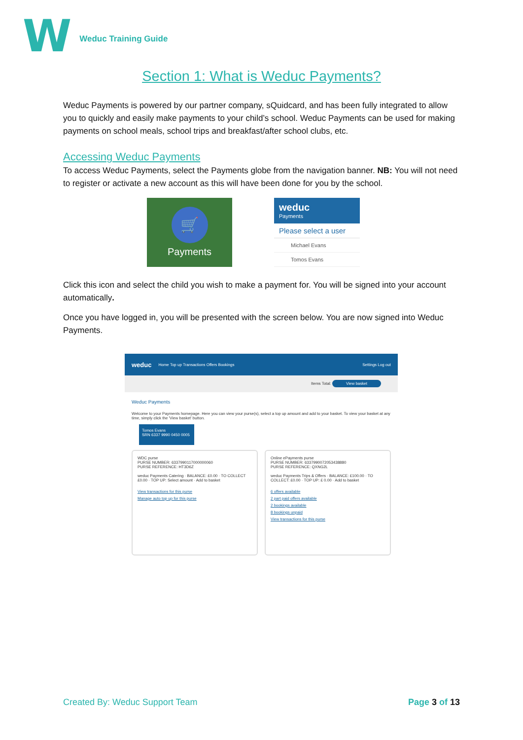W
Weduc Training Guide
Section 1: What is Weduc Payments?
Weduc Payments is powered by our partner company, sQuidcard, and has been fully integrated to allow you to quickly and easily make payments to your child’s school. Weduc Payments can be used for making payments on school meals, school trips and breakfast/after school clubs, etc.
Accessing Weduc Payments
To access Weduc Payments, select the Payments globe from the navigation banner. NB: You will not need to register or activate a new account as this will have been done for you by the school.
🛒
Payments
weduc
Payments
Please select a user
Michael Evans
Tomos Evans
Click this icon and select the child you wish to make a payment for. You will be signed into your account automatically.
Once you have logged in, you will be presented with the screen below. You are now signed into Weduc Payments.
weduc Home Top up Transactions Offers Bookings Settings Log out
Items Total: View basket
Weduc Payments
Welcome to your Payments homepage. Here you can view your purse(s), select a top up amount and add to your basket. To view your basket at any time, simply click the 'View basket' button.
Tomos Evans
SRN 6337 9990 0450 0005
WDC purse
PURSE NUMBER: 6337990117000000060
PURSE REFERENCE: HT3D6Z
weduc Payments Catering · BALANCE: £0.00 · TO COLLECT £0.00 · TOP UP: Select amount · Add to basket
View transactions for this purse
Manage auto top up for this purse
Online ePayments purse
PURSE NUMBER: 6337990072053438880
PURSE REFERENCE: QXNG2L
weduc Payments Trips & Offers · BALANCE: £100.00 · TO COLLECT: £0.00 · TOP UP: £ 0.00 · Add to basket
6 offers available
2 part paid offers available
2 bookings available
8 bookings unpaid
View transactions for this purse
Created By: Weduc Support Team Page 3 of 13